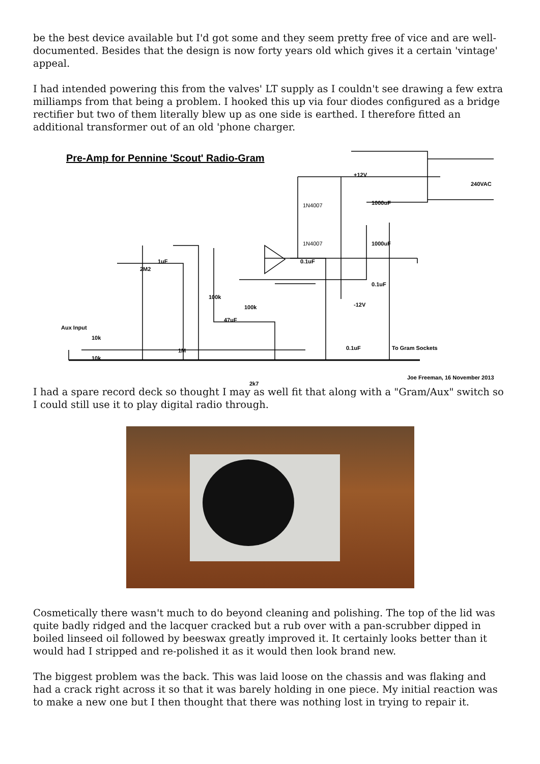be the best device available but I'd got some and they seem pretty free of vice and are well-documented. Besides that the design is now forty years old which gives it a certain 'vintage' appeal.
I had intended powering this from the valves' LT supply as I couldn't see drawing a few extra milliamps from that being a problem. I hooked this up via four diodes configured as a bridge rectifier but two of them literally blew up as one side is earthed. I therefore fitted an additional transformer out of an old 'phone charger.
Pre-Amp for Pennine 'Scout' Radio-Gram
+12V
240VAC
1N4007
1N4007
1000uF
1000uF
0.1uF
0.1uF
-12V
1uF
2M2
100k
100k
47uF
Aux Input
10k
10k
1M
0.1uF
To Gram Sockets
2k7
Joe Freeman, 16 November 2013
I had a spare record deck so thought I may as well fit that along with a "Gram/Aux" switch so I could still use it to play digital radio through.
Cosmetically there wasn't much to do beyond cleaning and polishing. The top of the lid was quite badly ridged and the lacquer cracked but a rub over with a pan-scrubber dipped in boiled linseed oil followed by beeswax greatly improved it. It certainly looks better than it would had I stripped and re-polished it as it would then look brand new.
The biggest problem was the back. This was laid loose on the chassis and was flaking and had a crack right across it so that it was barely holding in one piece. My initial reaction was to make a new one but I then thought that there was nothing lost in trying to repair it.